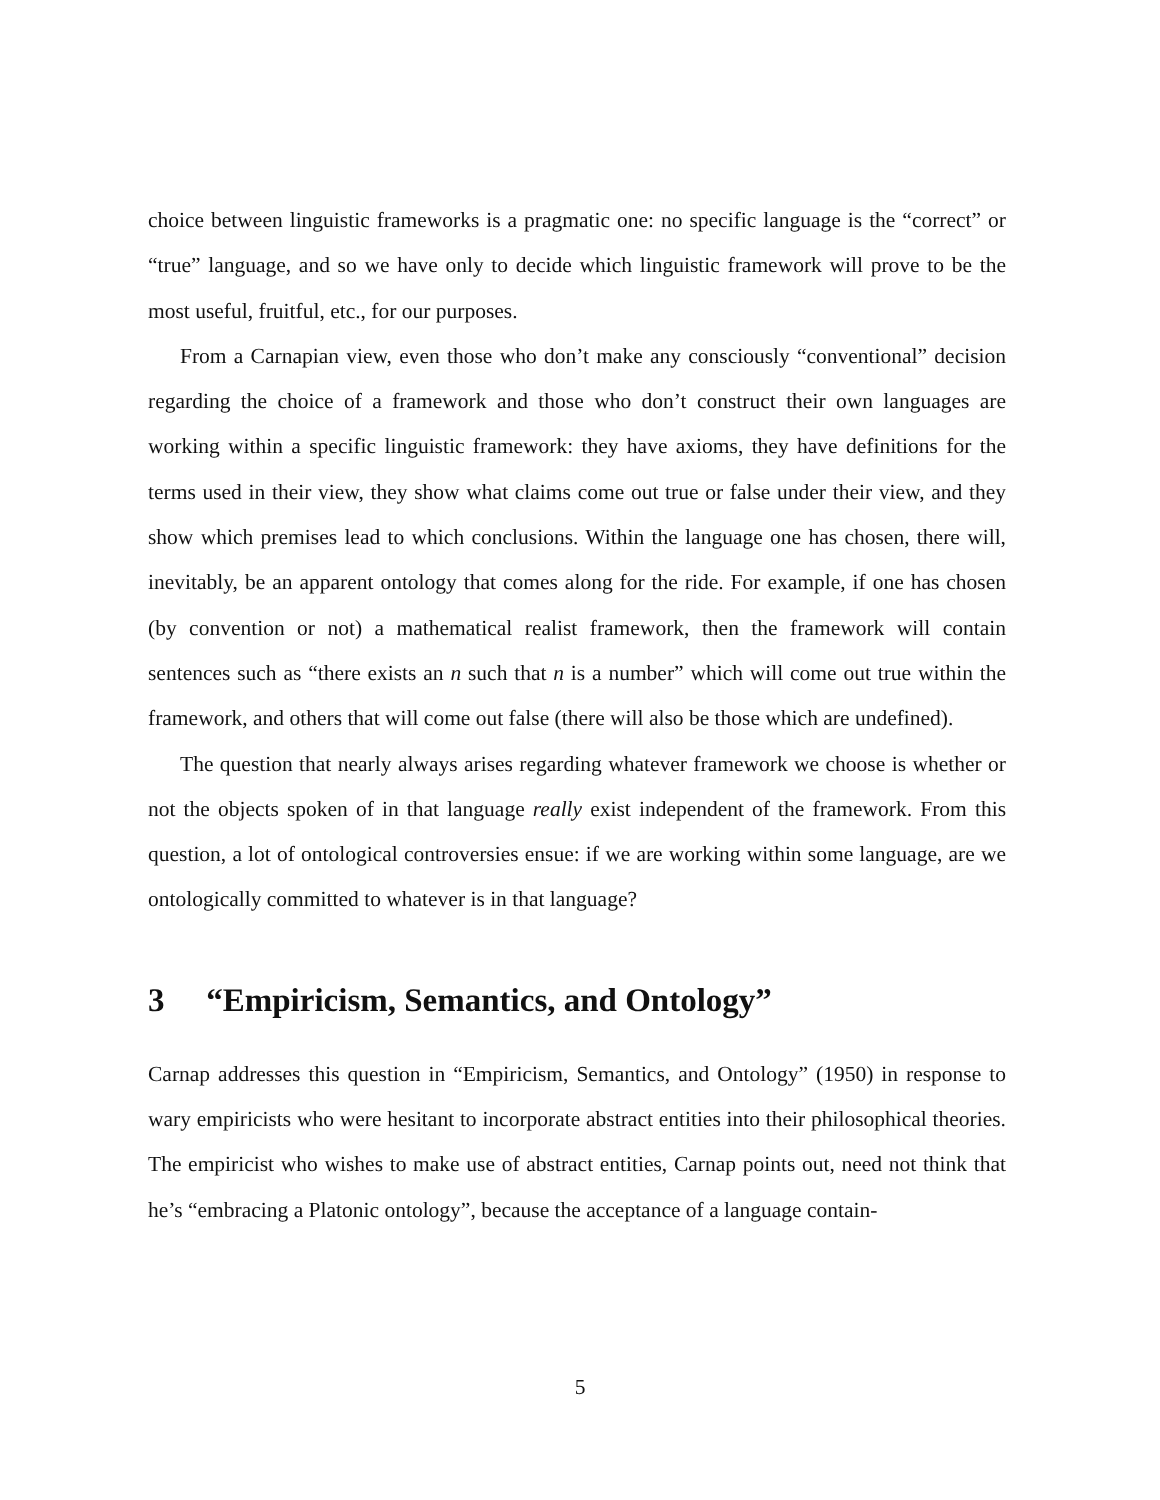choice between linguistic frameworks is a pragmatic one: no specific language is the “correct” or “true” language, and so we have only to decide which linguistic framework will prove to be the most useful, fruitful, etc., for our purposes.
From a Carnapian view, even those who don’t make any consciously “conventional” decision regarding the choice of a framework and those who don’t construct their own languages are working within a specific linguistic framework: they have axioms, they have definitions for the terms used in their view, they show what claims come out true or false under their view, and they show which premises lead to which conclusions. Within the language one has chosen, there will, inevitably, be an apparent ontology that comes along for the ride. For example, if one has chosen (by convention or not) a mathematical realist framework, then the framework will contain sentences such as “there exists an n such that n is a number” which will come out true within the framework, and others that will come out false (there will also be those which are undefined).
The question that nearly always arises regarding whatever framework we choose is whether or not the objects spoken of in that language really exist independent of the framework. From this question, a lot of ontological controversies ensue: if we are working within some language, are we ontologically committed to whatever is in that language?
3 “Empiricism, Semantics, and Ontology”
Carnap addresses this question in “Empiricism, Semantics, and Ontology” (1950) in response to wary empiricists who were hesitant to incorporate abstract entities into their philosophical theories. The empiricist who wishes to make use of abstract entities, Carnap points out, need not think that he’s “embracing a Platonic ontology”, because the acceptance of a language contain-
5